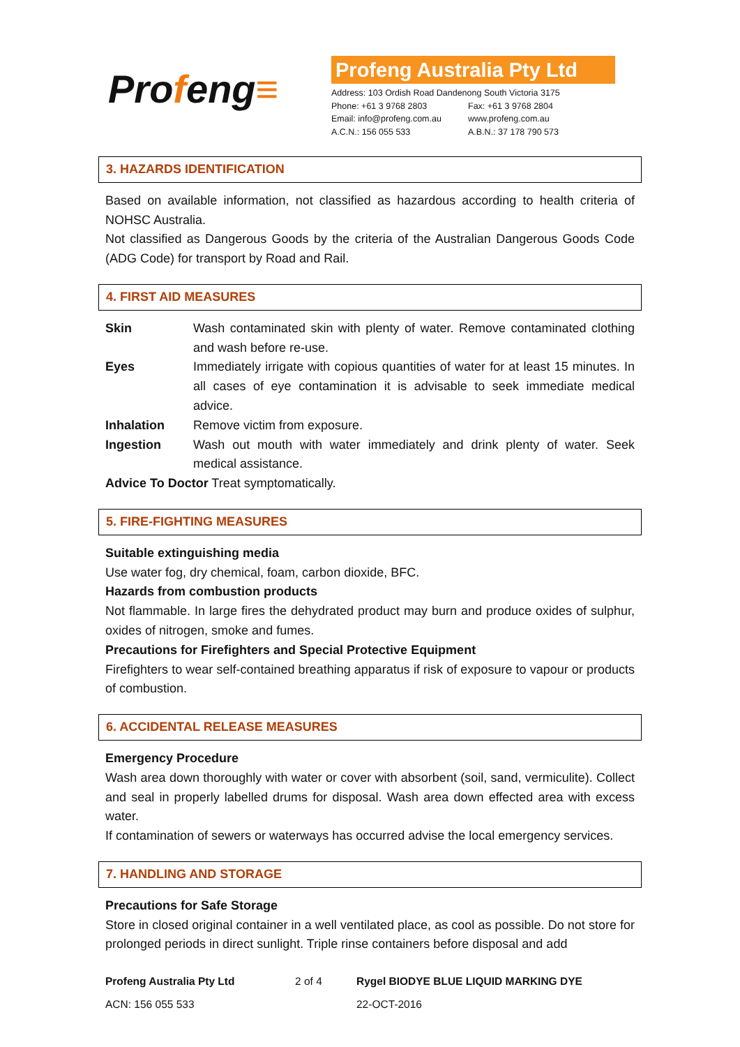Profeng≡
Profeng Australia Pty Ltd
Address: 103 Ordish Road Dandenong South Victoria 3175
Phone: +61 3 9768 2803 Fax: +61 3 9768 2804
Email: info@profeng.com.au www.profeng.com.au
A.C.N.: 156 055 533 A.B.N.: 37 178 790 573
3. HAZARDS IDENTIFICATION
Based on available information, not classified as hazardous according to health criteria of NOHSC Australia.
Not classified as Dangerous Goods by the criteria of the Australian Dangerous Goods Code (ADG Code) for transport by Road and Rail.
4. FIRST AID MEASURES
Skin Wash contaminated skin with plenty of water. Remove contaminated clothing and wash before re-use.
Eyes Immediately irrigate with copious quantities of water for at least 15 minutes. In all cases of eye contamination it is advisable to seek immediate medical advice.
Inhalation Remove victim from exposure.
Ingestion Wash out mouth with water immediately and drink plenty of water. Seek medical assistance.
Advice To Doctor Treat symptomatically.
5. FIRE-FIGHTING MEASURES
Suitable extinguishing media
Use water fog, dry chemical, foam, carbon dioxide, BFC.
Hazards from combustion products
Not flammable. In large fires the dehydrated product may burn and produce oxides of sulphur, oxides of nitrogen, smoke and fumes.
Precautions for Firefighters and Special Protective Equipment
Firefighters to wear self-contained breathing apparatus if risk of exposure to vapour or products of combustion.
6. ACCIDENTAL RELEASE MEASURES
Emergency Procedure
Wash area down thoroughly with water or cover with absorbent (soil, sand, vermiculite). Collect and seal in properly labelled drums for disposal. Wash area down effected area with excess water.
If contamination of sewers or waterways has occurred advise the local emergency services.
7. HANDLING AND STORAGE
Precautions for Safe Storage
Store in closed original container in a well ventilated place, as cool as possible. Do not store for prolonged periods in direct sunlight. Triple rinse containers before disposal and add
Profeng Australia Pty Ltd
ACN: 156 055 533
2 of 4 Rygel BIODYE BLUE LIQUID MARKING DYE
22-OCT-2016